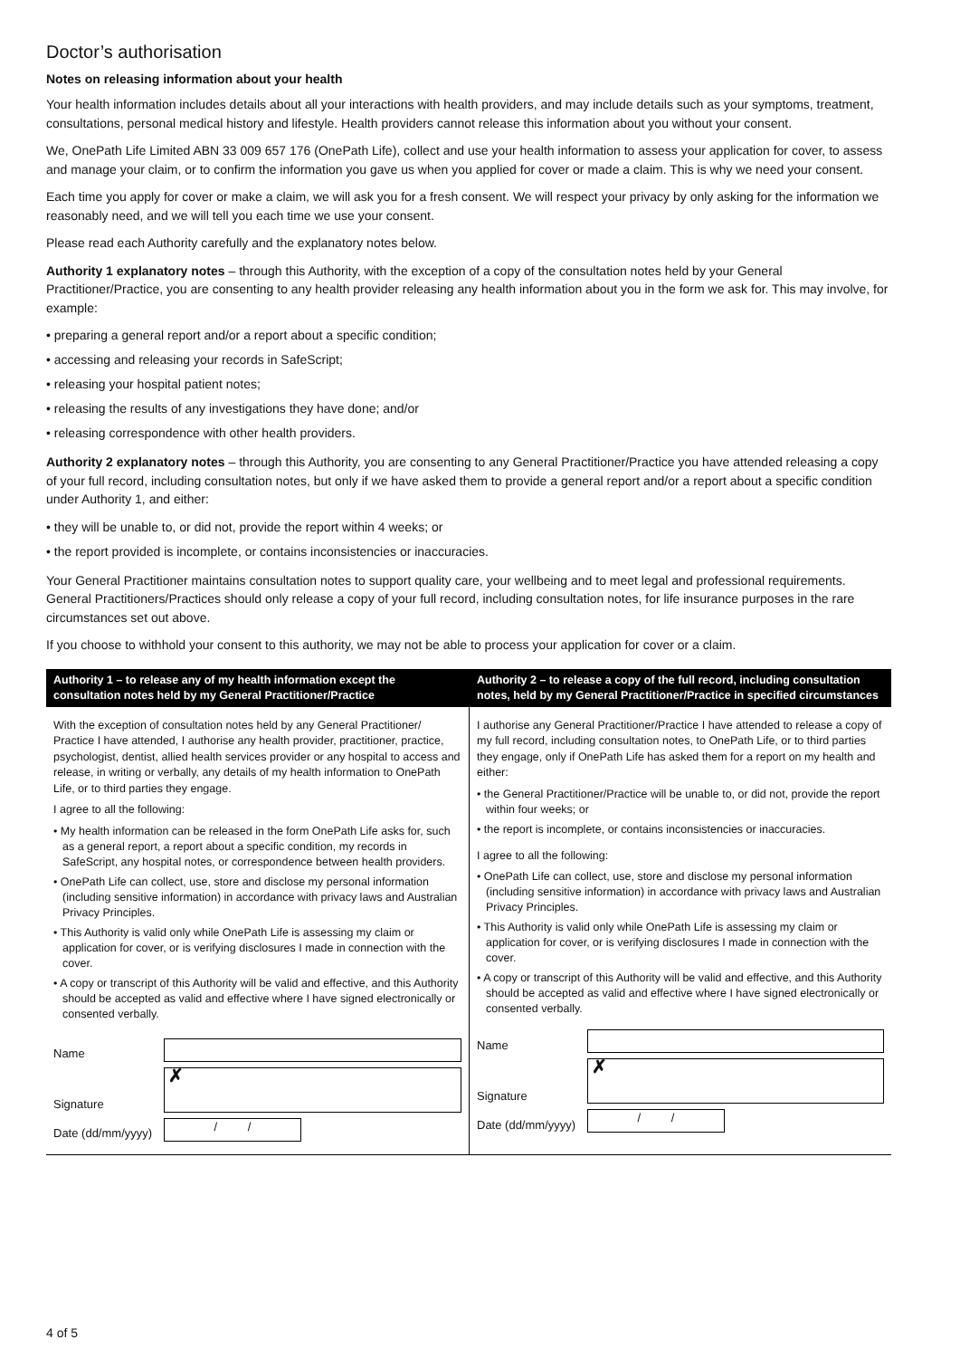Doctor’s authorisation
Notes on releasing information about your health
Your health information includes details about all your interactions with health providers, and may include details such as your symptoms, treatment, consultations, personal medical history and lifestyle. Health providers cannot release this information about you without your consent.
We, OnePath Life Limited ABN 33 009 657 176 (OnePath Life), collect and use your health information to assess your application for cover, to assess and manage your claim, or to confirm the information you gave us when you applied for cover or made a claim. This is why we need your consent.
Each time you apply for cover or make a claim, we will ask you for a fresh consent. We will respect your privacy by only asking for the information we reasonably need, and we will tell you each time we use your consent.
Please read each Authority carefully and the explanatory notes below.
Authority 1 explanatory notes – through this Authority, with the exception of a copy of the consultation notes held by your General Practitioner/Practice, you are consenting to any health provider releasing any health information about you in the form we ask for. This may involve, for example:
• preparing a general report and/or a report about a specific condition;
• accessing and releasing your records in SafeScript;
• releasing your hospital patient notes;
• releasing the results of any investigations they have done; and/or
• releasing correspondence with other health providers.
Authority 2 explanatory notes – through this Authority, you are consenting to any General Practitioner/Practice you have attended releasing a copy of your full record, including consultation notes, but only if we have asked them to provide a general report and/or a report about a specific condition under Authority 1, and either:
• they will be unable to, or did not, provide the report within 4 weeks; or
• the report provided is incomplete, or contains inconsistencies or inaccuracies.
Your General Practitioner maintains consultation notes to support quality care, your wellbeing and to meet legal and professional requirements. General Practitioners/Practices should only release a copy of your full record, including consultation notes, for life insurance purposes in the rare circumstances set out above.
If you choose to withhold your consent to this authority, we may not be able to process your application for cover or a claim.
Authority 1 – to release any of my health information except the consultation notes held by my General Practitioner/Practice
With the exception of consultation notes held by any General Practitioner/ Practice I have attended, I authorise any health provider, practitioner, practice, psychologist, dentist, allied health services provider or any hospital to access and release, in writing or verbally, any details of my health information to OnePath Life, or to third parties they engage.
I agree to all the following:
• My health information can be released in the form OnePath Life asks for, such as a general report, a report about a specific condition, my records in SafeScript, any hospital notes, or correspondence between health providers.
• OnePath Life can collect, use, store and disclose my personal information (including sensitive information) in accordance with privacy laws and Australian Privacy Principles.
• This Authority is valid only while OnePath Life is assessing my claim or application for cover, or is verifying disclosures I made in connection with the cover.
• A copy or transcript of this Authority will be valid and effective, and this Authority should be accepted as valid and effective where I have signed electronically or consented verbally.
Name
Signature
✗
Date (dd/mm/yyyy)
/ /
Authority 2 – to release a copy of the full record, including consultation notes, held by my General Practitioner/Practice in specified circumstances
I authorise any General Practitioner/Practice I have attended to release a copy of my full record, including consultation notes, to OnePath Life, or to third parties they engage, only if OnePath Life has asked them for a report on my health and either:
• the General Practitioner/Practice will be unable to, or did not, provide the report within four weeks; or
• the report is incomplete, or contains inconsistencies or inaccuracies.
I agree to all the following:
• OnePath Life can collect, use, store and disclose my personal information (including sensitive information) in accordance with privacy laws and Australian Privacy Principles.
• This Authority is valid only while OnePath Life is assessing my claim or application for cover, or is verifying disclosures I made in connection with the cover.
• A copy or transcript of this Authority will be valid and effective, and this Authority should be accepted as valid and effective where I have signed electronically or consented verbally.
Name
Signature
✗
Date (dd/mm/yyyy)
/ /
4 of 5